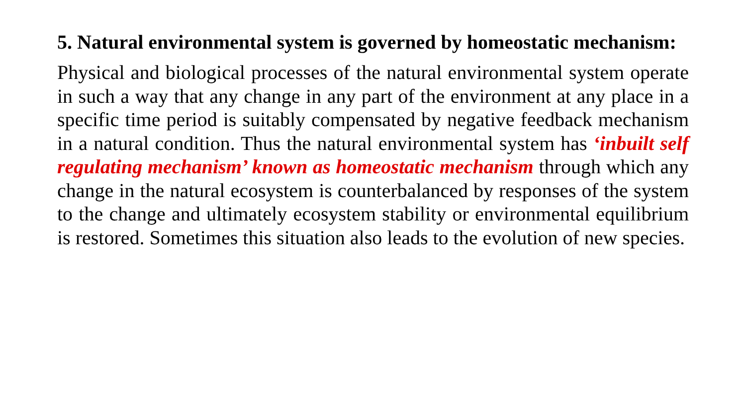5. Natural environmental system is governed by homeostatic mechanism:
Physical and biological processes of the natural environmental system operate in such a way that any change in any part of the environment at any place in a specific time period is suitably compensated by negative feedback mechanism in a natural condition. Thus the natural environmental system has ‘inbuilt self regulating mechanism’ known as homeostatic mechanism through which any change in the natural ecosystem is counterbalanced by responses of the system to the change and ultimately ecosystem stability or environmental equilibrium is restored. Sometimes this situation also leads to the evolution of new species.